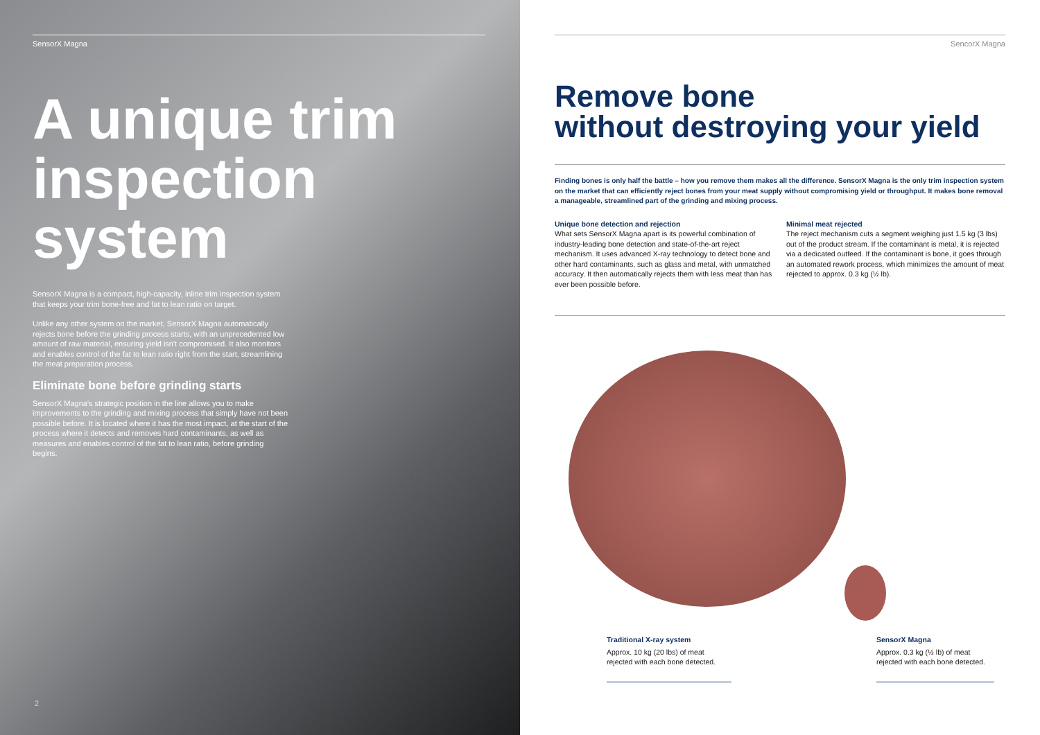SensorX Magna
A unique trim inspection system
SensorX Magna is a compact, high-capacity, inline trim inspection system that keeps your trim bone-free and fat to lean ratio on target.
Unlike any other system on the market, SensorX Magna automatically rejects bone before the grinding process starts, with an unprecedented low amount of raw material, ensuring yield isn't compromised. It also monitors and enables control of the fat to lean ratio right from the start, streamlining the meat preparation process.
Eliminate bone before grinding starts
SensorX Magna's strategic position in the line allows you to make improvements to the grinding and mixing process that simply have not been possible before. It is located where it has the most impact, at the start of the process where it detects and removes hard contaminants, as well as measures and enables control of the fat to lean ratio, before grinding begins.
2
SencorX Magna
Remove bone
without destroying your yield
Finding bones is only half the battle – how you remove them makes all the difference. SensorX Magna is the only trim inspection system on the market that can efficiently reject bones from your meat supply without compromising yield or throughput. It makes bone removal a manageable, streamlined part of the grinding and mixing process.
Unique bone detection and rejection
What sets SensorX Magna apart is its powerful combination of industry-leading bone detection and state-of-the-art reject mechanism. It uses advanced X-ray technology to detect bone and other hard contaminants, such as glass and metal, with unmatched accuracy. It then automatically rejects them with less meat than has ever been possible before.
Minimal meat rejected
The reject mechanism cuts a segment weighing just 1.5 kg (3 lbs) out of the product stream. If the contaminant is metal, it is rejected via a dedicated outfeed. If the contaminant is bone, it goes through an automated rework process, which minimizes the amount of meat rejected to approx. 0.3 kg (½ lb).
Traditional X-ray system
Approx. 10 kg (20 lbs) of meat rejected with each bone detected.
SensorX Magna
Approx. 0.3 kg (½ lb) of meat rejected with each bone detected.